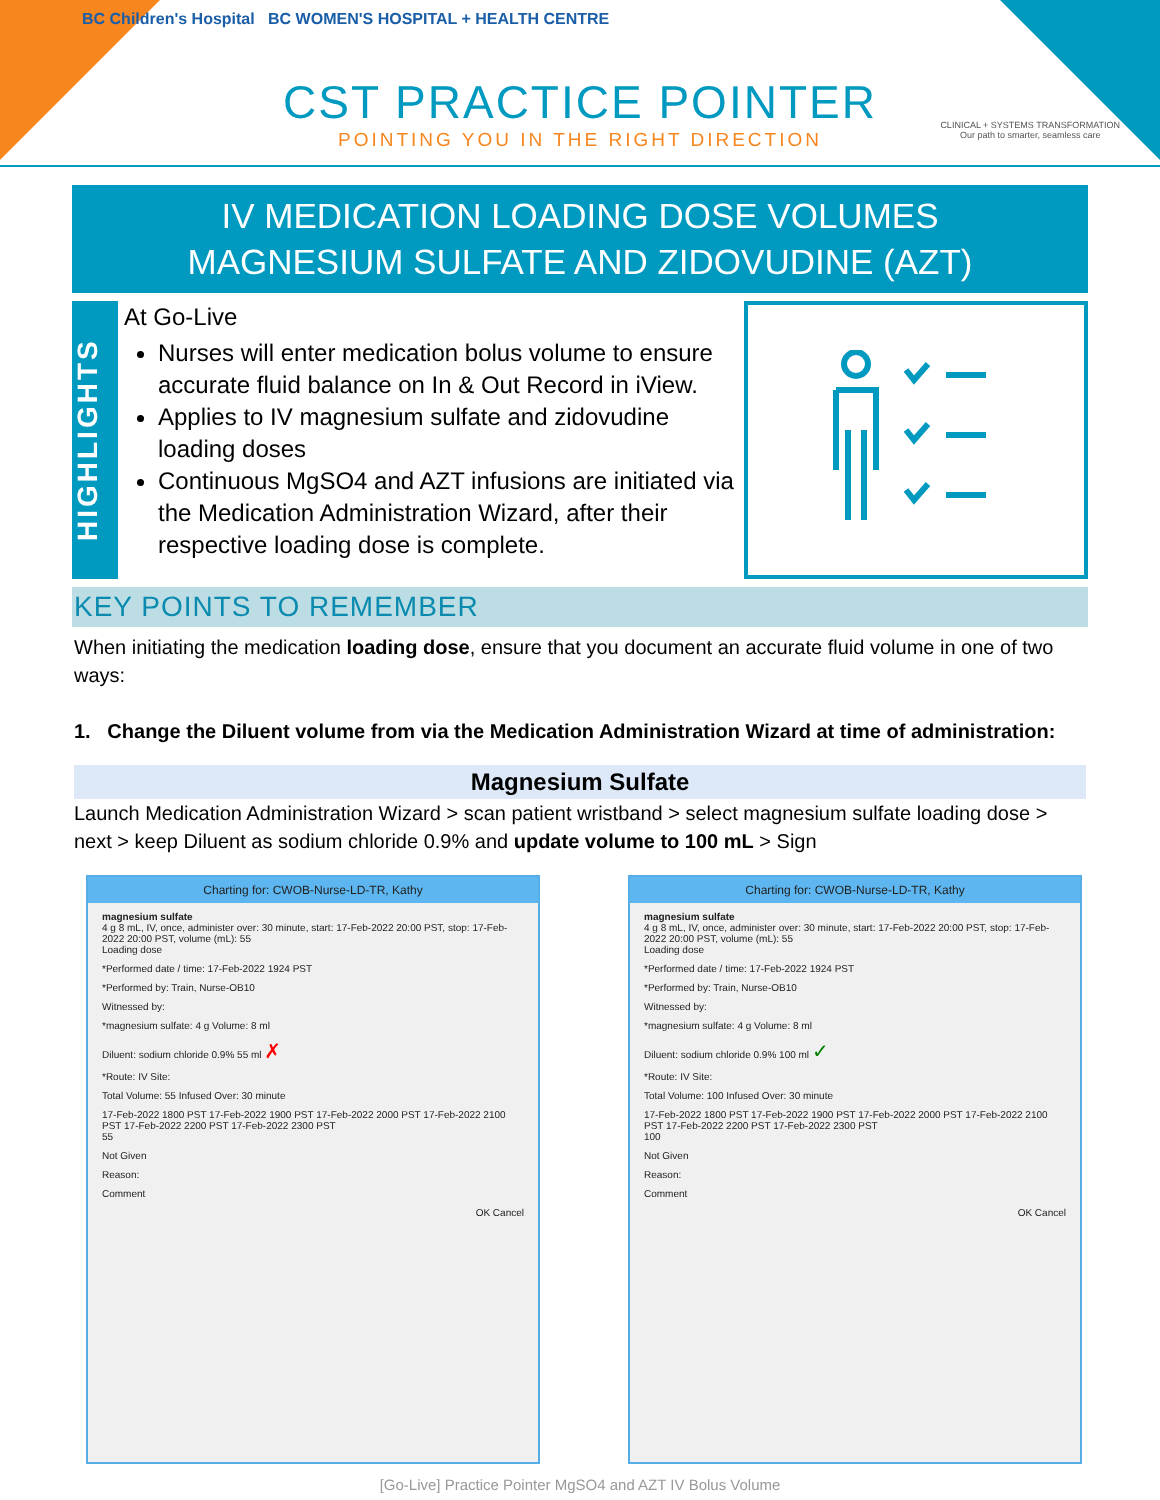BC Children's Hospital BC WOMEN'S HOSPITAL + HEALTH CENTRE
CLINICAL + SYSTEMS TRANSFORMATION
Our path to smarter, seamless care
CST PRACTICE POINTER
POINTING YOU IN THE RIGHT DIRECTION
IV MEDICATION LOADING DOSE VOLUMES
MAGNESIUM SULFATE AND ZIDOVUDINE (AZT)
HIGHLIGHTS
At Go-Live
Nurses will enter medication bolus volume to ensure accurate fluid balance on In & Out Record in iView.
Applies to IV magnesium sulfate and zidovudine loading doses
Continuous MgSO4 and AZT infusions are initiated via the Medication Administration Wizard, after their respective loading dose is complete.
KEY POINTS TO REMEMBER
When initiating the medication loading dose, ensure that you document an accurate fluid volume in one of two ways:
1. Change the Diluent volume from via the Medication Administration Wizard at time of administration:
Magnesium Sulfate
Launch Medication Administration Wizard > scan patient wristband > select magnesium sulfate loading dose > next > keep Diluent as sodium chloride 0.9% and update volume to 100 mL > Sign
Charting for: CWOB-Nurse-LD-TR, Kathy
magnesium sulfate
4 g 8 mL, IV, once, administer over: 30 minute, start: 17-Feb-2022 20:00 PST, stop: 17-Feb-2022 20:00 PST, volume (mL): 55
Loading dose
*Performed date / time: 17-Feb-2022 1924 PST
*Performed by: Train, Nurse-OB10
Witnessed by:
*magnesium sulfate: 4 g Volume: 8 ml
Diluent: sodium chloride 0.9% 55 ml ✗
*Route: IV Site:
Total Volume: 55 Infused Over: 30 minute
17-Feb-2022 1800 PST 17-Feb-2022 1900 PST 17-Feb-2022 2000 PST 17-Feb-2022 2100 PST 17-Feb-2022 2200 PST 17-Feb-2022 2300 PST
55
Not Given
Reason:
Comment
OK Cancel
Charting for: CWOB-Nurse-LD-TR, Kathy
magnesium sulfate
4 g 8 mL, IV, once, administer over: 30 minute, start: 17-Feb-2022 20:00 PST, stop: 17-Feb-2022 20:00 PST, volume (mL): 55
Loading dose
*Performed date / time: 17-Feb-2022 1924 PST
*Performed by: Train, Nurse-OB10
Witnessed by:
*magnesium sulfate: 4 g Volume: 8 ml
Diluent: sodium chloride 0.9% 100 ml ✓
*Route: IV Site:
Total Volume: 100 Infused Over: 30 minute
17-Feb-2022 1800 PST 17-Feb-2022 1900 PST 17-Feb-2022 2000 PST 17-Feb-2022 2100 PST 17-Feb-2022 2200 PST 17-Feb-2022 2300 PST
100
Not Given
Reason:
Comment
OK Cancel
[Go-Live] Practice Pointer MgSO4 and AZT IV Bolus Volume